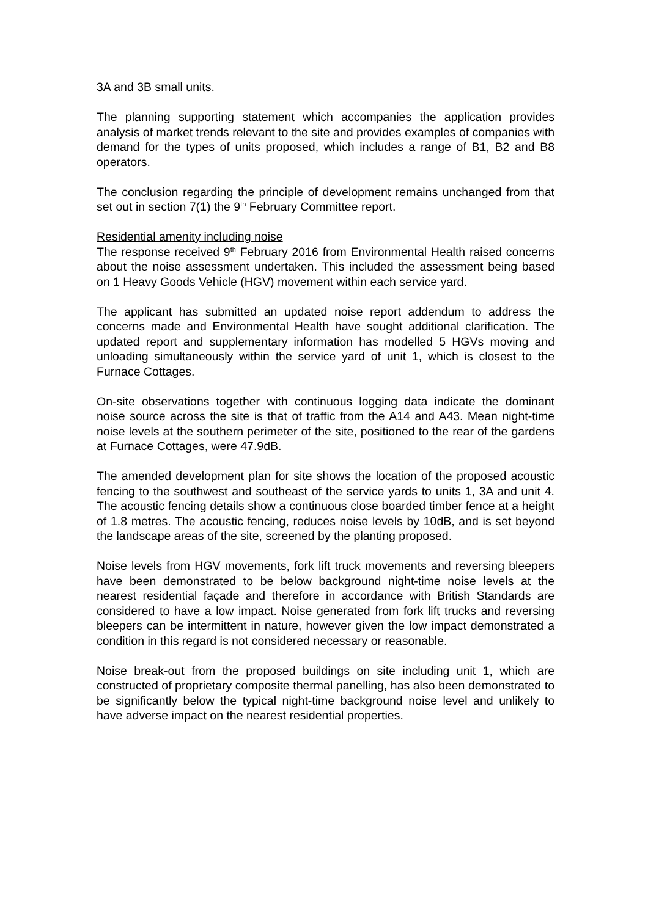3A and 3B small units.
The planning supporting statement which accompanies the application provides analysis of market trends relevant to the site and provides examples of companies with demand for the types of units proposed, which includes a range of B1, B2 and B8 operators.
The conclusion regarding the principle of development remains unchanged from that set out in section 7(1) the 9<sup>th</sup> February Committee report.
Residential amenity including noise
The response received 9<sup>th</sup> February 2016 from Environmental Health raised concerns about the noise assessment undertaken. This included the assessment being based on 1 Heavy Goods Vehicle (HGV) movement within each service yard.
The applicant has submitted an updated noise report addendum to address the concerns made and Environmental Health have sought additional clarification. The updated report and supplementary information has modelled 5 HGVs moving and unloading simultaneously within the service yard of unit 1, which is closest to the Furnace Cottages.
On-site observations together with continuous logging data indicate the dominant noise source across the site is that of traffic from the A14 and A43. Mean night-time noise levels at the southern perimeter of the site, positioned to the rear of the gardens at Furnace Cottages, were 47.9dB.
The amended development plan for site shows the location of the proposed acoustic fencing to the southwest and southeast of the service yards to units 1, 3A and unit 4. The acoustic fencing details show a continuous close boarded timber fence at a height of 1.8 metres. The acoustic fencing, reduces noise levels by 10dB, and is set beyond the landscape areas of the site, screened by the planting proposed.
Noise levels from HGV movements, fork lift truck movements and reversing bleepers have been demonstrated to be below background night-time noise levels at the nearest residential façade and therefore in accordance with British Standards are considered to have a low impact. Noise generated from fork lift trucks and reversing bleepers can be intermittent in nature, however given the low impact demonstrated a condition in this regard is not considered necessary or reasonable.
Noise break-out from the proposed buildings on site including unit 1, which are constructed of proprietary composite thermal panelling, has also been demonstrated to be significantly below the typical night-time background noise level and unlikely to have adverse impact on the nearest residential properties.